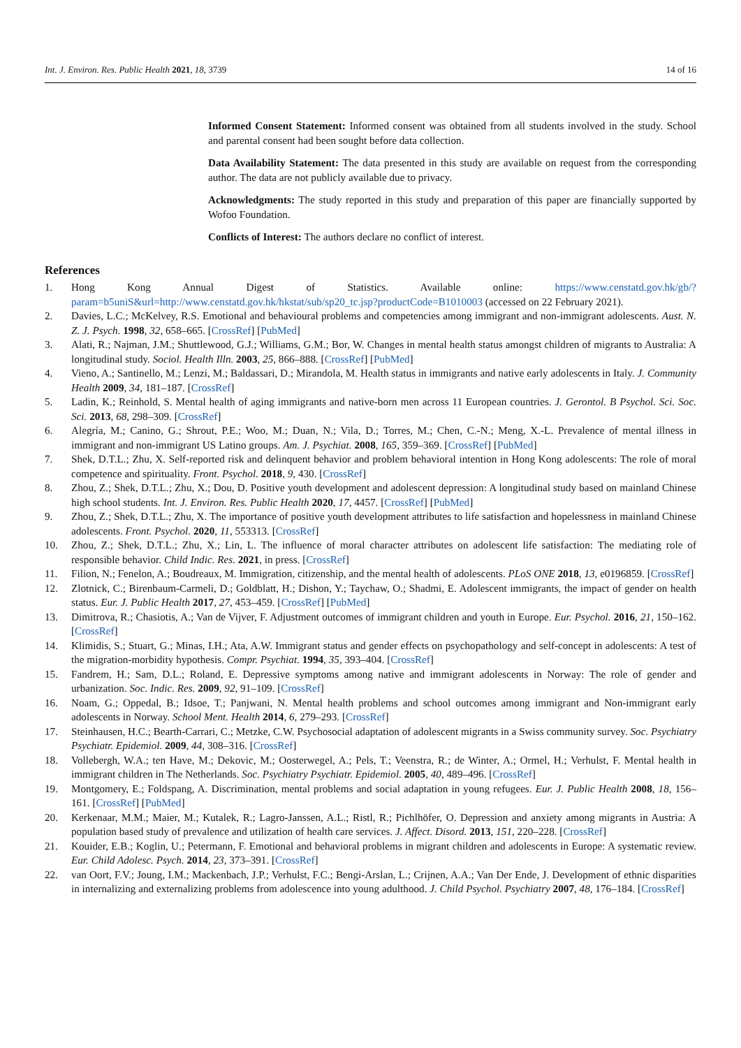Int. J. Environ. Res. Public Health 2021, 18, 3739 14 of 16
Informed Consent Statement: Informed consent was obtained from all students involved in the study. School and parental consent had been sought before data collection.
Data Availability Statement: The data presented in this study are available on request from the corresponding author. The data are not publicly available due to privacy.
Acknowledgments: The study reported in this study and preparation of this paper are financially supported by Wofoo Foundation.
Conflicts of Interest: The authors declare no conflict of interest.
References
1. Hong Kong Annual Digest of Statistics. Available online: https://www.censtatd.gov.hk/gb/?param=b5uniS&url=http://www.censtatd.gov.hk/hkstat/sub/sp20_tc.jsp?productCode=B1010003 (accessed on 22 February 2021).
2. Davies, L.C.; McKelvey, R.S. Emotional and behavioural problems and competencies among immigrant and non-immigrant adolescents. Aust. N. Z. J. Psych. 1998, 32, 658–665. [CrossRef] [PubMed]
3. Alati, R.; Najman, J.M.; Shuttlewood, G.J.; Williams, G.M.; Bor, W. Changes in mental health status amongst children of migrants to Australia: A longitudinal study. Sociol. Health Illn. 2003, 25, 866–888. [CrossRef] [PubMed]
4. Vieno, A.; Santinello, M.; Lenzi, M.; Baldassari, D.; Mirandola, M. Health status in immigrants and native early adolescents in Italy. J. Community Health 2009, 34, 181–187. [CrossRef]
5. Ladin, K.; Reinhold, S. Mental health of aging immigrants and native-born men across 11 European countries. J. Gerontol. B Psychol. Sci. Soc. Sci. 2013, 68, 298–309. [CrossRef]
6. Alegría, M.; Canino, G.; Shrout, P.E.; Woo, M.; Duan, N.; Vila, D.; Torres, M.; Chen, C.-N.; Meng, X.-L. Prevalence of mental illness in immigrant and non-immigrant US Latino groups. Am. J. Psychiat. 2008, 165, 359–369. [CrossRef] [PubMed]
7. Shek, D.T.L.; Zhu, X. Self-reported risk and delinquent behavior and problem behavioral intention in Hong Kong adolescents: The role of moral competence and spirituality. Front. Psychol. 2018, 9, 430. [CrossRef]
8. Zhou, Z.; Shek, D.T.L.; Zhu, X.; Dou, D. Positive youth development and adolescent depression: A longitudinal study based on mainland Chinese high school students. Int. J. Environ. Res. Public Health 2020, 17, 4457. [CrossRef] [PubMed]
9. Zhou, Z.; Shek, D.T.L.; Zhu, X. The importance of positive youth development attributes to life satisfaction and hopelessness in mainland Chinese adolescents. Front. Psychol. 2020, 11, 553313. [CrossRef]
10. Zhou, Z.; Shek, D.T.L.; Zhu, X.; Lin, L. The influence of moral character attributes on adolescent life satisfaction: The mediating role of responsible behavior. Child Indic. Res. 2021, in press. [CrossRef]
11. Filion, N.; Fenelon, A.; Boudreaux, M. Immigration, citizenship, and the mental health of adolescents. PLoS ONE 2018, 13, e0196859. [CrossRef]
12. Zlotnick, C.; Birenbaum-Carmeli, D.; Goldblatt, H.; Dishon, Y.; Taychaw, O.; Shadmi, E. Adolescent immigrants, the impact of gender on health status. Eur. J. Public Health 2017, 27, 453–459. [CrossRef] [PubMed]
13. Dimitrova, R.; Chasiotis, A.; Van de Vijver, F. Adjustment outcomes of immigrant children and youth in Europe. Eur. Psychol. 2016, 21, 150–162. [CrossRef]
14. Klimidis, S.; Stuart, G.; Minas, I.H.; Ata, A.W. Immigrant status and gender effects on psychopathology and self-concept in adolescents: A test of the migration-morbidity hypothesis. Compr. Psychiat. 1994, 35, 393–404. [CrossRef]
15. Fandrem, H.; Sam, D.L.; Roland, E. Depressive symptoms among native and immigrant adolescents in Norway: The role of gender and urbanization. Soc. Indic. Res. 2009, 92, 91–109. [CrossRef]
16. Noam, G.; Oppedal, B.; Idsoe, T.; Panjwani, N. Mental health problems and school outcomes among immigrant and Non-immigrant early adolescents in Norway. School Ment. Health 2014, 6, 279–293. [CrossRef]
17. Steinhausen, H.C.; Bearth-Carrari, C.; Metzke, C.W. Psychosocial adaptation of adolescent migrants in a Swiss community survey. Soc. Psychiatry Psychiatr. Epidemiol. 2009, 44, 308–316. [CrossRef]
18. Vollebergh, W.A.; ten Have, M.; Dekovic, M.; Oosterwegel, A.; Pels, T.; Veenstra, R.; de Winter, A.; Ormel, H.; Verhulst, F. Mental health in immigrant children in The Netherlands. Soc. Psychiatry Psychiatr. Epidemiol. 2005, 40, 489–496. [CrossRef]
19. Montgomery, E.; Foldspang, A. Discrimination, mental problems and social adaptation in young refugees. Eur. J. Public Health 2008, 18, 156–161. [CrossRef] [PubMed]
20. Kerkenaar, M.M.; Maier, M.; Kutalek, R.; Lagro-Janssen, A.L.; Ristl, R.; Pichlhöfer, O. Depression and anxiety among migrants in Austria: A population based study of prevalence and utilization of health care services. J. Affect. Disord. 2013, 151, 220–228. [CrossRef]
21. Kouider, E.B.; Koglin, U.; Petermann, F. Emotional and behavioral problems in migrant children and adolescents in Europe: A systematic review. Eur. Child Adolesc. Psych. 2014, 23, 373–391. [CrossRef]
22. van Oort, F.V.; Joung, I.M.; Mackenbach, J.P.; Verhulst, F.C.; Bengi-Arslan, L.; Crijnen, A.A.; Van Der Ende, J. Development of ethnic disparities in internalizing and externalizing problems from adolescence into young adulthood. J. Child Psychol. Psychiatry 2007, 48, 176–184. [CrossRef]